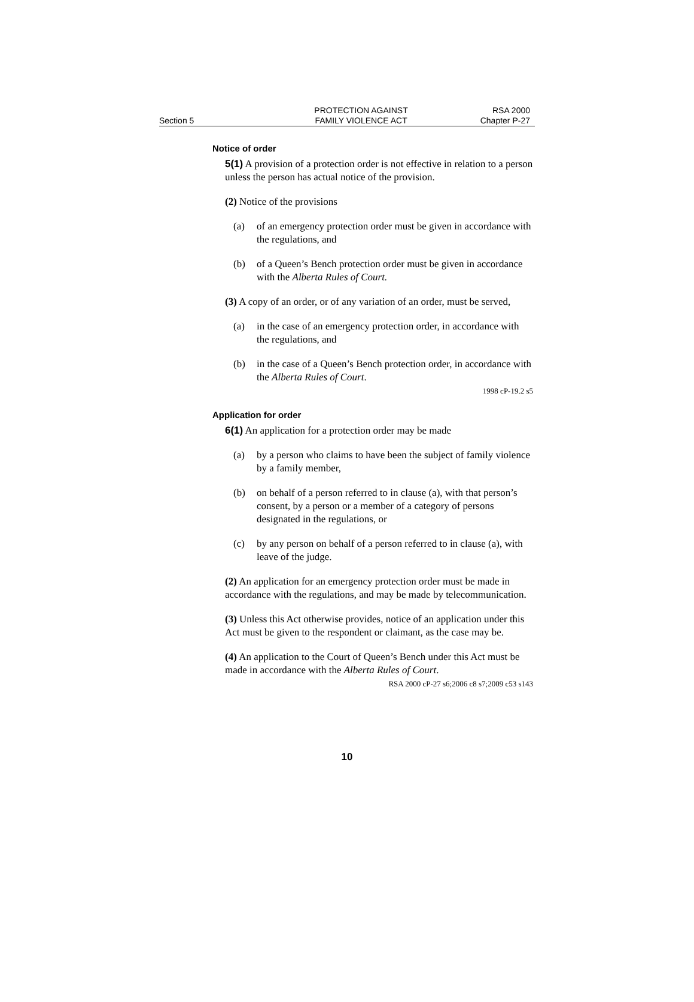Section 5
PROTECTION AGAINST
FAMILY VIOLENCE ACT
RSA 2000
Chapter P-27
Notice of order
5(1) A provision of a protection order is not effective in relation to a person unless the person has actual notice of the provision.
(2) Notice of the provisions
(a) of an emergency protection order must be given in accordance with the regulations, and
(b) of a Queen’s Bench protection order must be given in accordance with the Alberta Rules of Court.
(3) A copy of an order, or of any variation of an order, must be served,
(a) in the case of an emergency protection order, in accordance with the regulations, and
(b) in the case of a Queen’s Bench protection order, in accordance with the Alberta Rules of Court.
1998 cP-19.2 s5
Application for order
6(1) An application for a protection order may be made
(a) by a person who claims to have been the subject of family violence by a family member,
(b) on behalf of a person referred to in clause (a), with that person’s consent, by a person or a member of a category of persons designated in the regulations, or
(c) by any person on behalf of a person referred to in clause (a), with leave of the judge.
(2) An application for an emergency protection order must be made in accordance with the regulations, and may be made by telecommunication.
(3) Unless this Act otherwise provides, notice of an application under this Act must be given to the respondent or claimant, as the case may be.
(4) An application to the Court of Queen’s Bench under this Act must be made in accordance with the Alberta Rules of Court.
RSA 2000 cP-27 s6;2006 c8 s7;2009 c53 s143
10